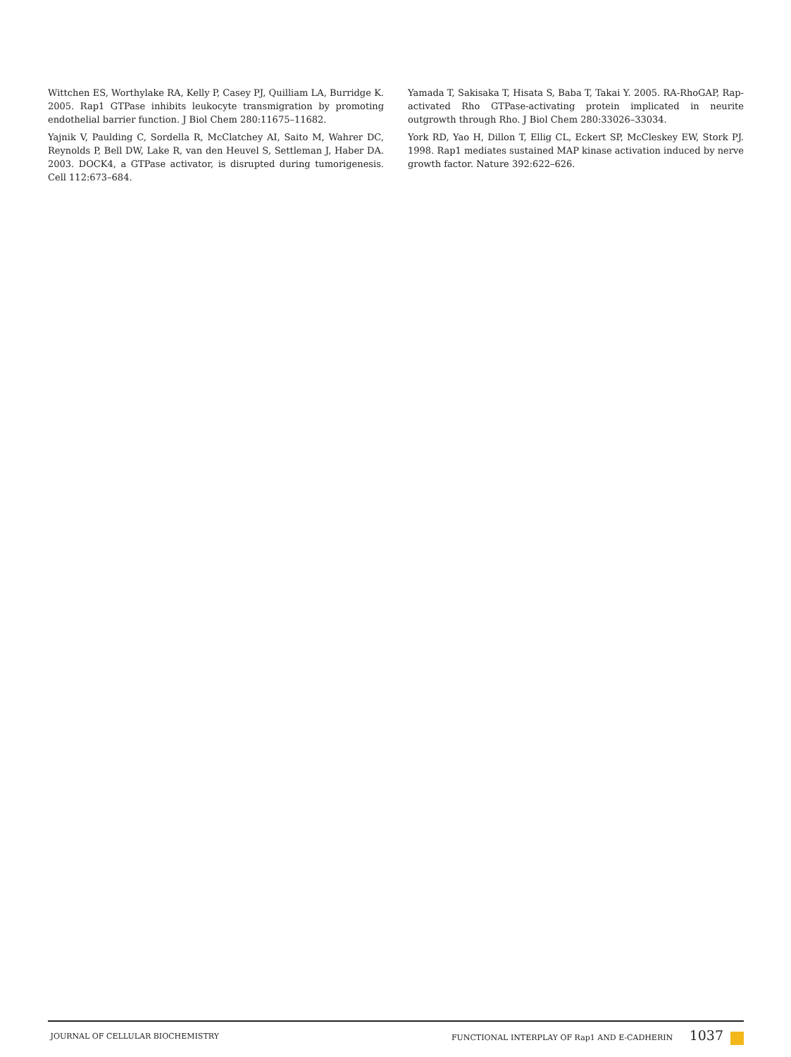Wittchen ES, Worthylake RA, Kelly P, Casey PJ, Quilliam LA, Burridge K. 2005. Rap1 GTPase inhibits leukocyte transmigration by promoting endothelial barrier function. J Biol Chem 280:11675–11682.
Yajnik V, Paulding C, Sordella R, McClatchey AI, Saito M, Wahrer DC, Reynolds P, Bell DW, Lake R, van den Heuvel S, Settleman J, Haber DA. 2003. DOCK4, a GTPase activator, is disrupted during tumorigenesis. Cell 112:673–684.
Yamada T, Sakisaka T, Hisata S, Baba T, Takai Y. 2005. RA-RhoGAP, Rap-activated Rho GTPase-activating protein implicated in neurite outgrowth through Rho. J Biol Chem 280:33026–33034.
York RD, Yao H, Dillon T, Ellig CL, Eckert SP, McCleskey EW, Stork PJ. 1998. Rap1 mediates sustained MAP kinase activation induced by nerve growth factor. Nature 392:622–626.
JOURNAL OF CELLULAR BIOCHEMISTRY FUNCTIONAL INTERPLAY OF Rap1 AND E-CADHERIN 1037